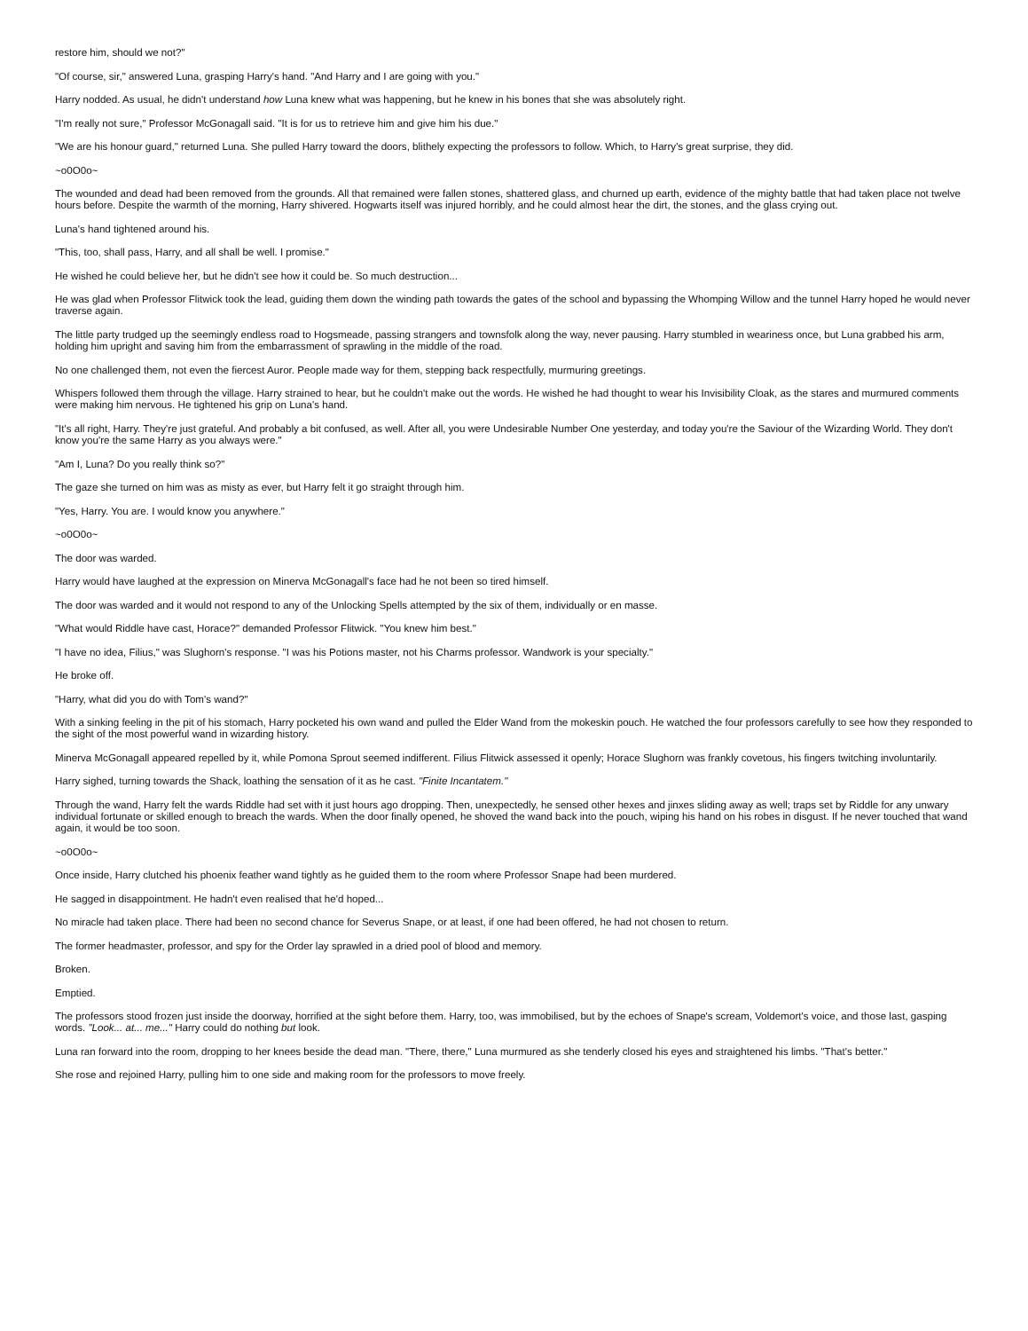restore him, should we not?"
"Of course, sir," answered Luna, grasping Harry's hand. "And Harry and I are going with you."
Harry nodded. As usual, he didn't understand how Luna knew what was happening, but he knew in his bones that she was absolutely right.
"I'm really not sure," Professor McGonagall said. "It is for us to retrieve him and give him his due."
"We are his honour guard," returned Luna. She pulled Harry toward the doors, blithely expecting the professors to follow. Which, to Harry's great surprise, they did.
~o0O0o~
The wounded and dead had been removed from the grounds. All that remained were fallen stones, shattered glass, and churned up earth, evidence of the mighty battle that had taken place not twelve hours before. Despite the warmth of the morning, Harry shivered. Hogwarts itself was injured horribly, and he could almost hear the dirt, the stones, and the glass crying out.
Luna's hand tightened around his.
"This, too, shall pass, Harry, and all shall be well. I promise."
He wished he could believe her, but he didn't see how it could be. So much destruction...
He was glad when Professor Flitwick took the lead, guiding them down the winding path towards the gates of the school and bypassing the Whomping Willow and the tunnel Harry hoped he would never traverse again.
The little party trudged up the seemingly endless road to Hogsmeade, passing strangers and townsfolk along the way, never pausing. Harry stumbled in weariness once, but Luna grabbed his arm, holding him upright and saving him from the embarrassment of sprawling in the middle of the road.
No one challenged them, not even the fiercest Auror. People made way for them, stepping back respectfully, murmuring greetings.
Whispers followed them through the village. Harry strained to hear, but he couldn't make out the words. He wished he had thought to wear his Invisibility Cloak, as the stares and murmured comments were making him nervous. He tightened his grip on Luna's hand.
"It's all right, Harry. They're just grateful. And probably a bit confused, as well. After all, you were Undesirable Number One yesterday, and today you're the Saviour of the Wizarding World. They don't know you're the same Harry as you always were."
"Am I, Luna? Do you really think so?"
The gaze she turned on him was as misty as ever, but Harry felt it go straight through him.
"Yes, Harry. You are. I would know you anywhere."
~o0O0o~
The door was warded.
Harry would have laughed at the expression on Minerva McGonagall's face had he not been so tired himself.
The door was warded and it would not respond to any of the Unlocking Spells attempted by the six of them, individually or en masse.
"What would Riddle have cast, Horace?" demanded Professor Flitwick. "You knew him best."
"I have no idea, Filius," was Slughorn's response. "I was his Potions master, not his Charms professor. Wandwork is your specialty."
He broke off.
"Harry, what did you do with Tom's wand?"
With a sinking feeling in the pit of his stomach, Harry pocketed his own wand and pulled the Elder Wand from the mokeskin pouch. He watched the four professors carefully to see how they responded to the sight of the most powerful wand in wizarding history.
Minerva McGonagall appeared repelled by it, while Pomona Sprout seemed indifferent. Filius Flitwick assessed it openly; Horace Slughorn was frankly covetous, his fingers twitching involuntarily.
Harry sighed, turning towards the Shack, loathing the sensation of it as he cast. "Finite Incantatem."
Through the wand, Harry felt the wards Riddle had set with it just hours ago dropping. Then, unexpectedly, he sensed other hexes and jinxes sliding away as well; traps set by Riddle for any unwary individual fortunate or skilled enough to breach the wards. When the door finally opened, he shoved the wand back into the pouch, wiping his hand on his robes in disgust. If he never touched that wand again, it would be too soon.
~o0O0o~
Once inside, Harry clutched his phoenix feather wand tightly as he guided them to the room where Professor Snape had been murdered.
He sagged in disappointment. He hadn't even realised that he'd hoped...
No miracle had taken place. There had been no second chance for Severus Snape, or at least, if one had been offered, he had not chosen to return.
The former headmaster, professor, and spy for the Order lay sprawled in a dried pool of blood and memory.
Broken.
Emptied.
The professors stood frozen just inside the doorway, horrified at the sight before them. Harry, too, was immobilised, but by the echoes of Snape's scream, Voldemort's voice, and those last, gasping words. "Look... at... me..." Harry could do nothing but look.
Luna ran forward into the room, dropping to her knees beside the dead man. "There, there," Luna murmured as she tenderly closed his eyes and straightened his limbs. "That's better."
She rose and rejoined Harry, pulling him to one side and making room for the professors to move freely.